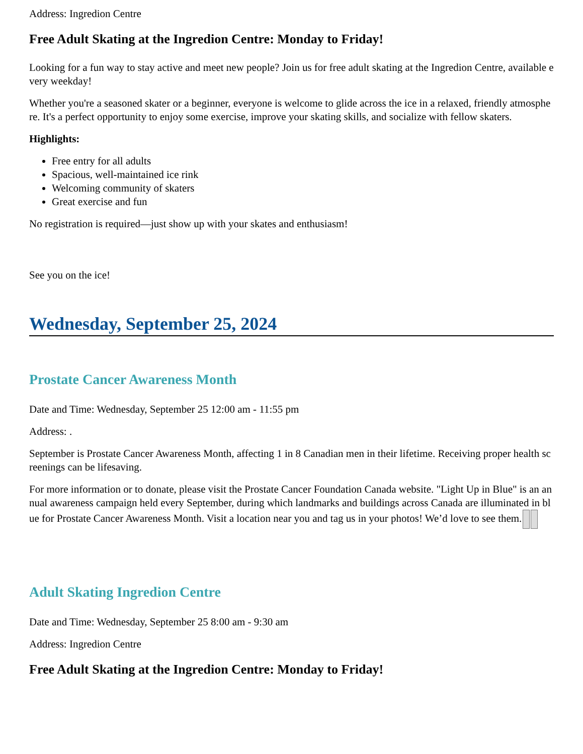Address: Ingredion Centre
Free Adult Skating at the Ingredion Centre: Monday to Friday!
Looking for a fun way to stay active and meet new people? Join us for free adult skating at the Ingredion Centre, available every weekday!
Whether you're a seasoned skater or a beginner, everyone is welcome to glide across the ice in a relaxed, friendly atmosphere. It's a perfect opportunity to enjoy some exercise, improve your skating skills, and socialize with fellow skaters.
Highlights:
Free entry for all adults
Spacious, well-maintained ice rink
Welcoming community of skaters
Great exercise and fun
No registration is required—just show up with your skates and enthusiasm!
See you on the ice!
Wednesday, September 25, 2024
Prostate Cancer Awareness Month
Date and Time: Wednesday, September 25 12:00 am - 11:55 pm
Address: .
September is Prostate Cancer Awareness Month, affecting 1 in 8 Canadian men in their lifetime. Receiving proper health screenings can be lifesaving.
For more information or to donate, please visit the Prostate Cancer Foundation Canada website. "Light Up in Blue" is an annual awareness campaign held every September, during which landmarks and buildings across Canada are illuminated in blue for Prostate Cancer Awareness Month. Visit a location near you and tag us in your photos! We’d love to see them.
Adult Skating Ingredion Centre
Date and Time: Wednesday, September 25 8:00 am - 9:30 am
Address: Ingredion Centre
Free Adult Skating at the Ingredion Centre: Monday to Friday!